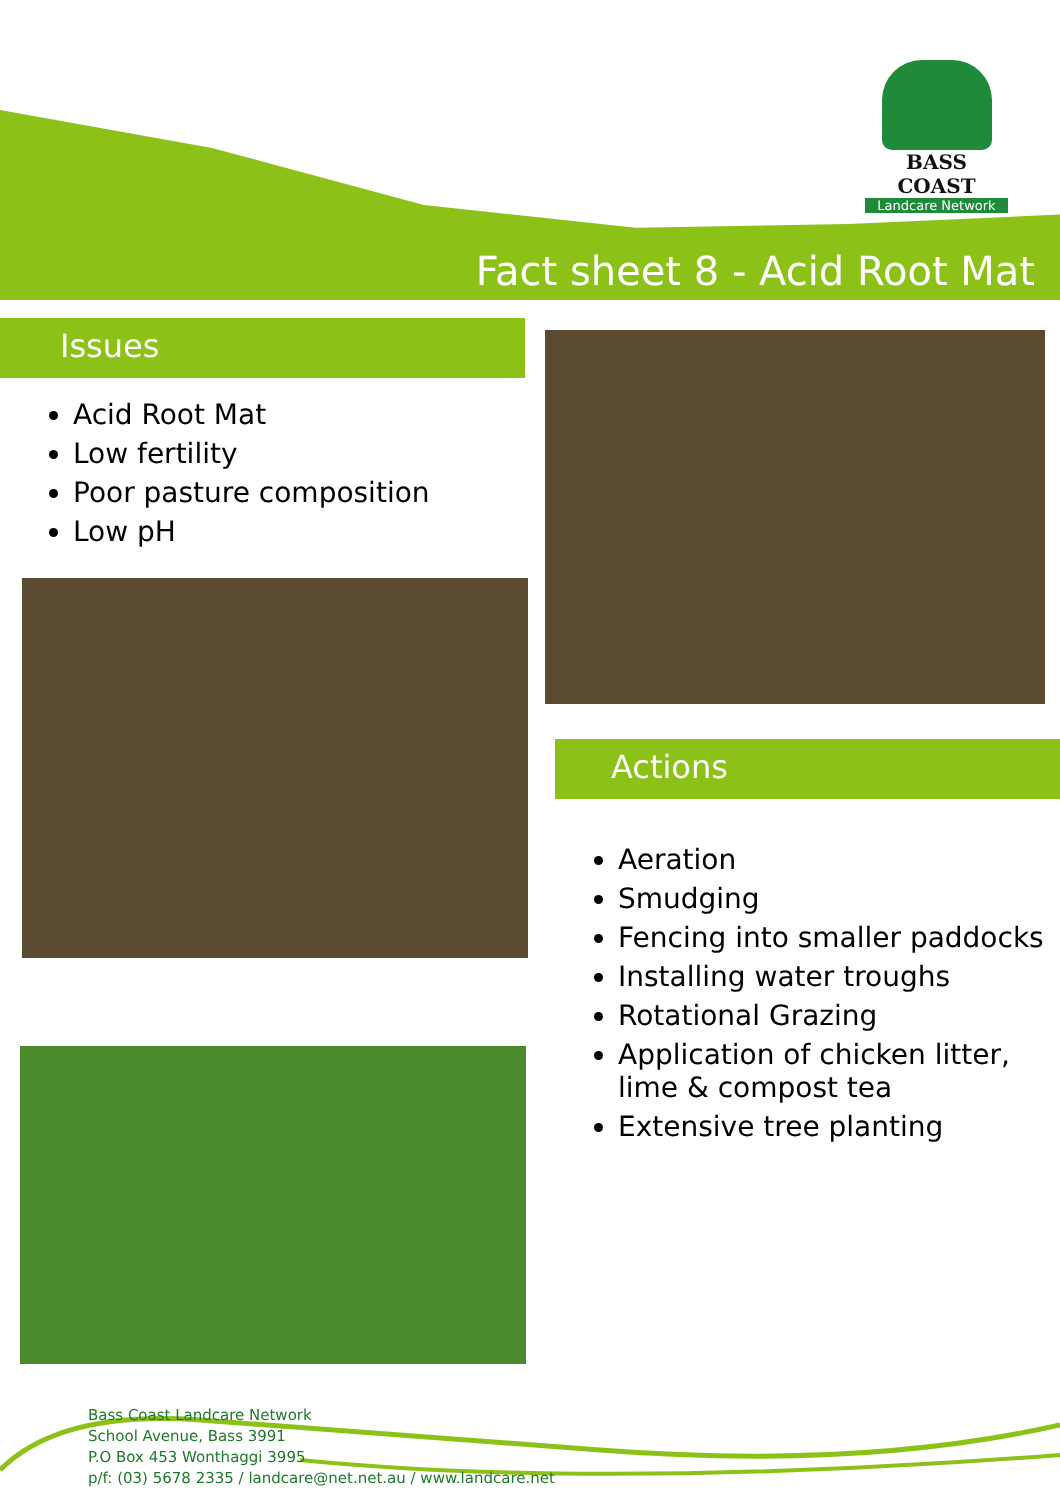BASS COAST
Landcare Network
Fact sheet 8 - Acid Root Mat
Issues
Acid Root Mat
Low fertility
Poor pasture composition
Low pH
Actions
Aeration
Smudging
Fencing into smaller paddocks
Installing water troughs
Rotational Grazing
Application of chicken litter, lime & compost tea
Extensive tree planting
Bass Coast Landcare Network
School Avenue, Bass 3991
P.O Box 453 Wonthaggi 3995
p/f: (03) 5678 2335 / landcare@net.net.au / www.landcare.net